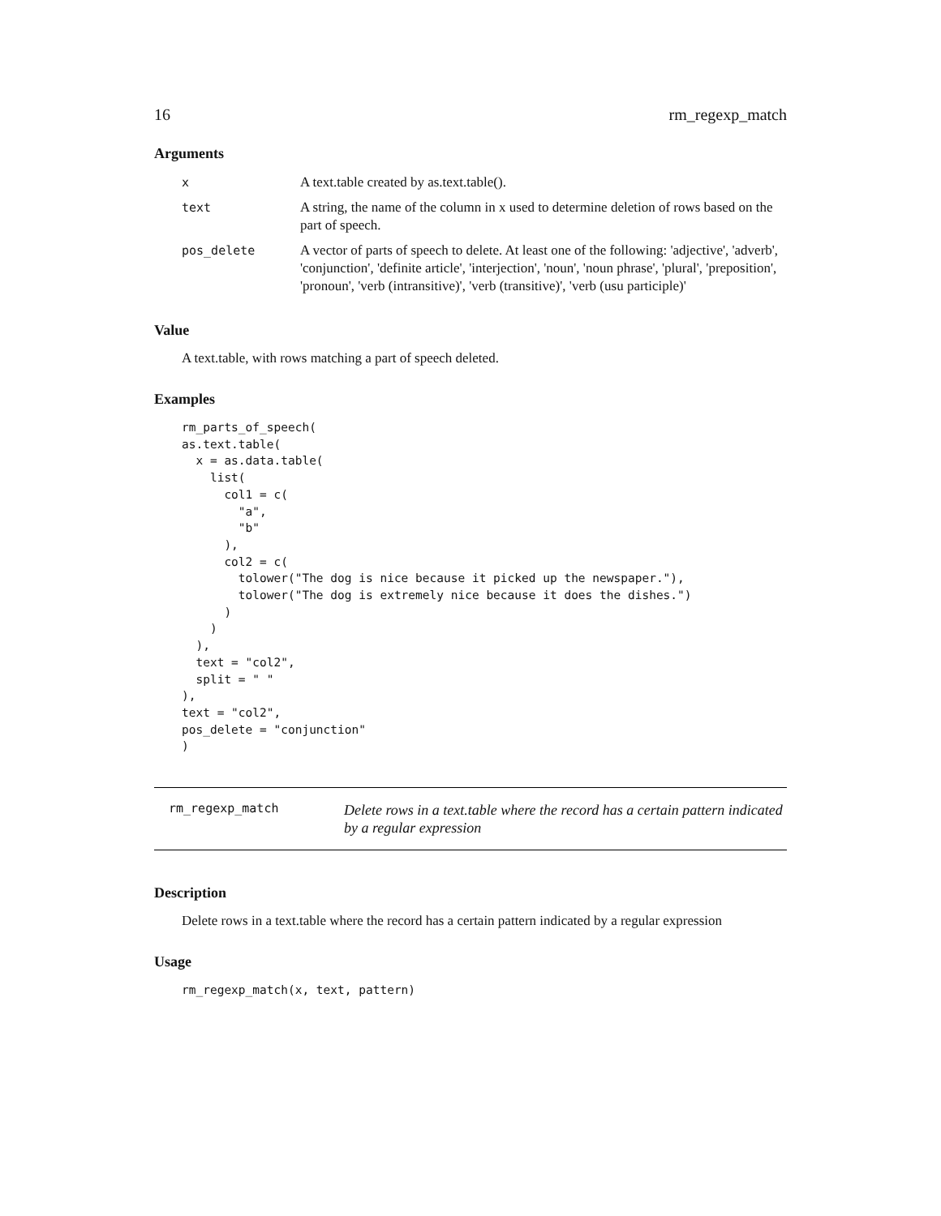16 rm_regexp_match
Arguments
| x | A text.table created by as.text.table(). |
| text | A string, the name of the column in x used to determine deletion of rows based on the part of speech. |
| pos_delete | A vector of parts of speech to delete. At least one of the following: 'adjective', 'adverb', 'conjunction', 'definite article', 'interjection', 'noun', 'noun phrase', 'plural', 'preposition', 'pronoun', 'verb (intransitive)', 'verb (transitive)', 'verb (usu participle)' |
Value
A text.table, with rows matching a part of speech deleted.
Examples
rm_parts_of_speech(
as.text.table(
  x = as.data.table(
    list(
      col1 = c(
        "a",
        "b"
      ),
      col2 = c(
        tolower("The dog is nice because it picked up the newspaper."),
        tolower("The dog is extremely nice because it does the dishes.")
      )
    )
  ),
  text = "col2",
  split = " "
),
text = "col2",
pos_delete = "conjunction"
)
rm_regexp_match
Delete rows in a text.table where the record has a certain pattern indicated by a regular expression
Description
Delete rows in a text.table where the record has a certain pattern indicated by a regular expression
Usage
rm_regexp_match(x, text, pattern)